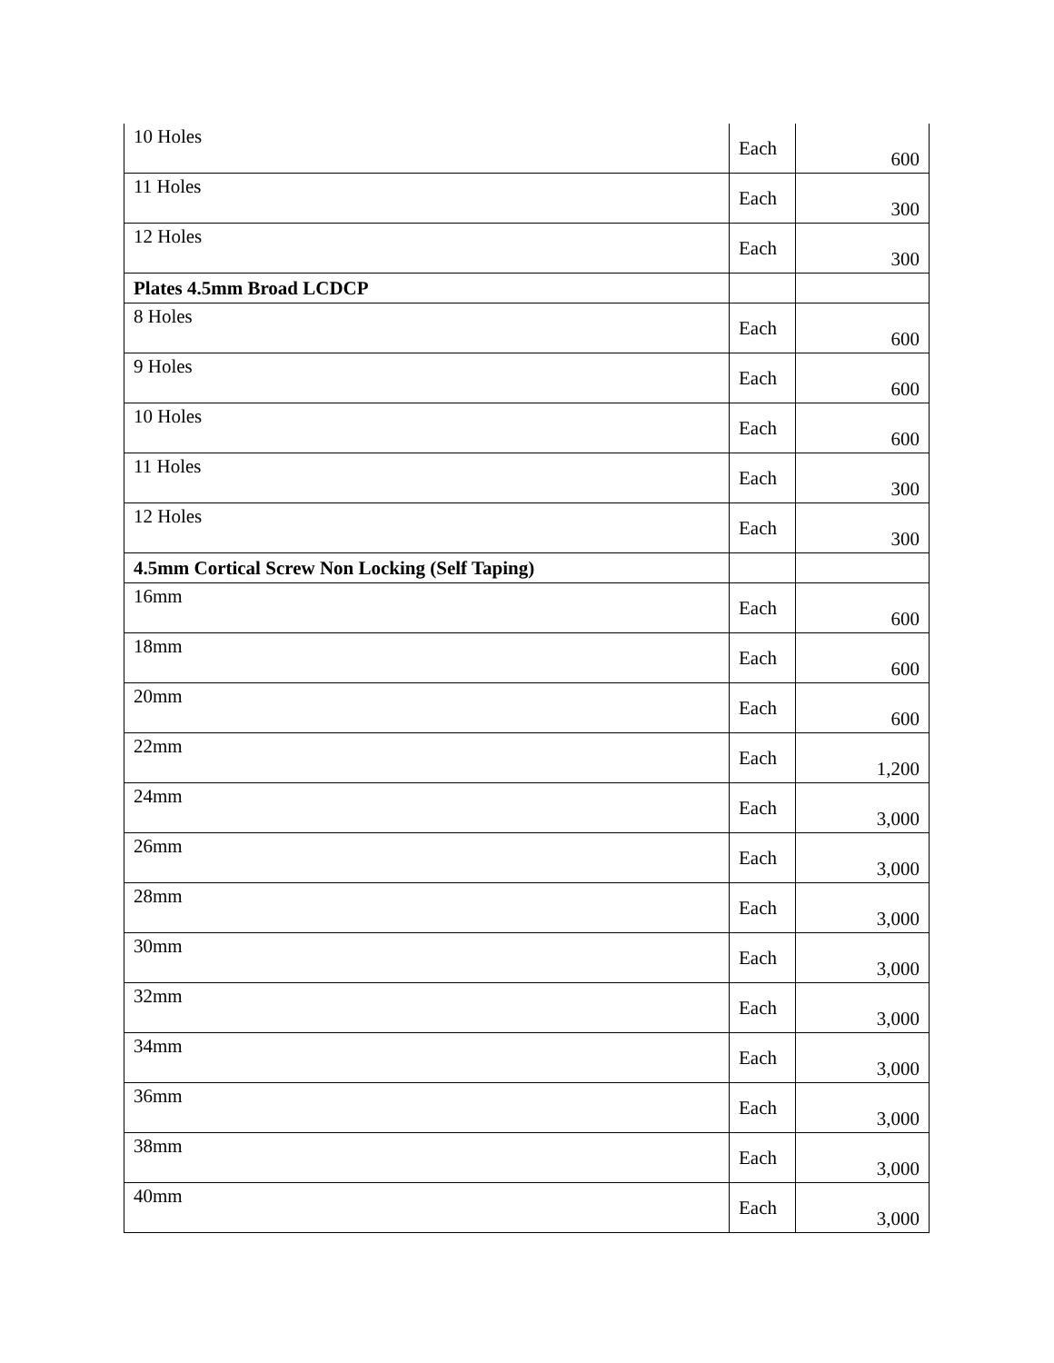| 10 Holes | Each | 600 |
| 11 Holes | Each | 300 |
| 12 Holes | Each | 300 |
| Plates 4.5mm Broad LCDCP | | |
| 8 Holes | Each | 600 |
| 9 Holes | Each | 600 |
| 10 Holes | Each | 600 |
| 11 Holes | Each | 300 |
| 12 Holes | Each | 300 |
| 4.5mm Cortical Screw Non Locking (Self Taping) | | |
| 16mm | Each | 600 |
| 18mm | Each | 600 |
| 20mm | Each | 600 |
| 22mm | Each | 1,200 |
| 24mm | Each | 3,000 |
| 26mm | Each | 3,000 |
| 28mm | Each | 3,000 |
| 30mm | Each | 3,000 |
| 32mm | Each | 3,000 |
| 34mm | Each | 3,000 |
| 36mm | Each | 3,000 |
| 38mm | Each | 3,000 |
| 40mm | Each | 3,000 |